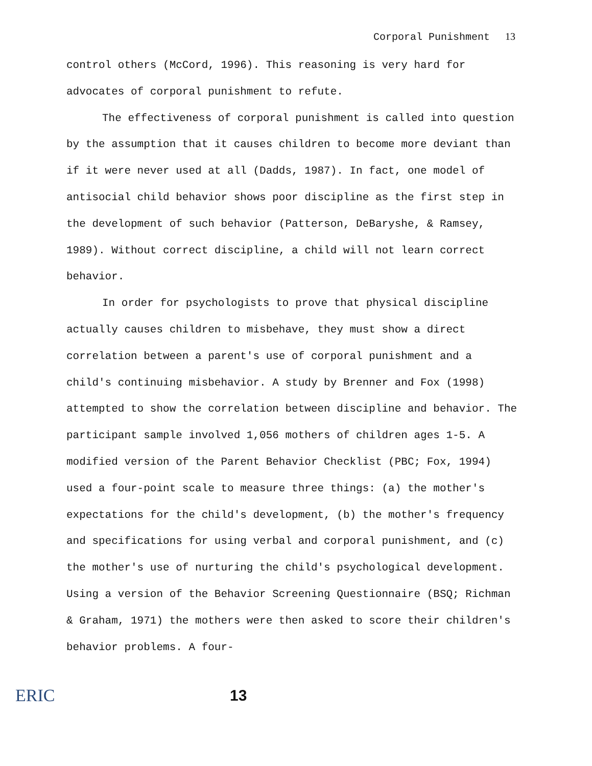Corporal Punishment 13
control others (McCord, 1996). This reasoning is very hard for advocates of corporal punishment to refute.
The effectiveness of corporal punishment is called into question by the assumption that it causes children to become more deviant than if it were never used at all (Dadds, 1987). In fact, one model of antisocial child behavior shows poor discipline as the first step in the development of such behavior (Patterson, DeBaryshe, & Ramsey, 1989). Without correct discipline, a child will not learn correct behavior.
In order for psychologists to prove that physical discipline actually causes children to misbehave, they must show a direct correlation between a parent's use of corporal punishment and a child's continuing misbehavior. A study by Brenner and Fox (1998) attempted to show the correlation between discipline and behavior. The participant sample involved 1,056 mothers of children ages 1-5. A modified version of the Parent Behavior Checklist (PBC; Fox, 1994) used a four-point scale to measure three things: (a) the mother's expectations for the child's development, (b) the mother's frequency and specifications for using verbal and corporal punishment, and (c) the mother's use of nurturing the child's psychological development. Using a version of the Behavior Screening Questionnaire (BSQ; Richman & Graham, 1971) the mothers were then asked to score their children's behavior problems. A four-
ERIC 13